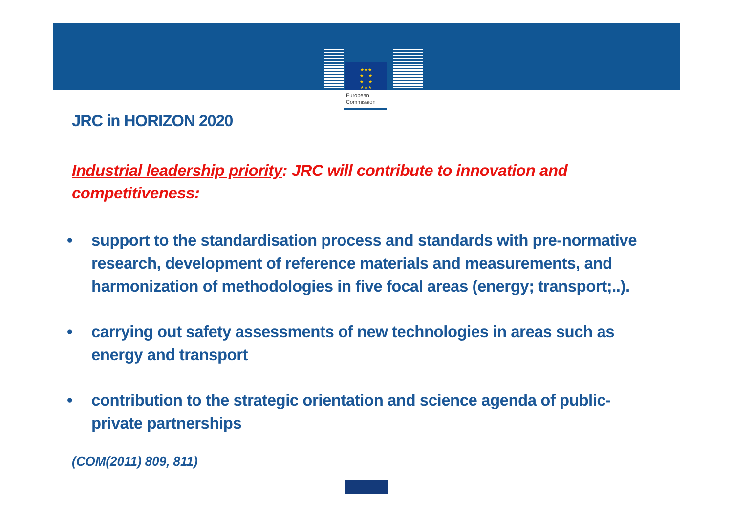★★★
★ ★
★ ★
★★★
European
Commission
JRC in HORIZON 2020
Industrial leadership priority: JRC will contribute to innovation and competitiveness:
• support to the standardisation process and standards with pre-normative research, development of reference materials and measurements, and harmonization of methodologies in five focal areas (energy; transport;..).
• carrying out safety assessments of new technologies in areas such as energy and transport
• contribution to the strategic orientation and science agenda of public-private partnerships
(COM(2011) 809, 811)